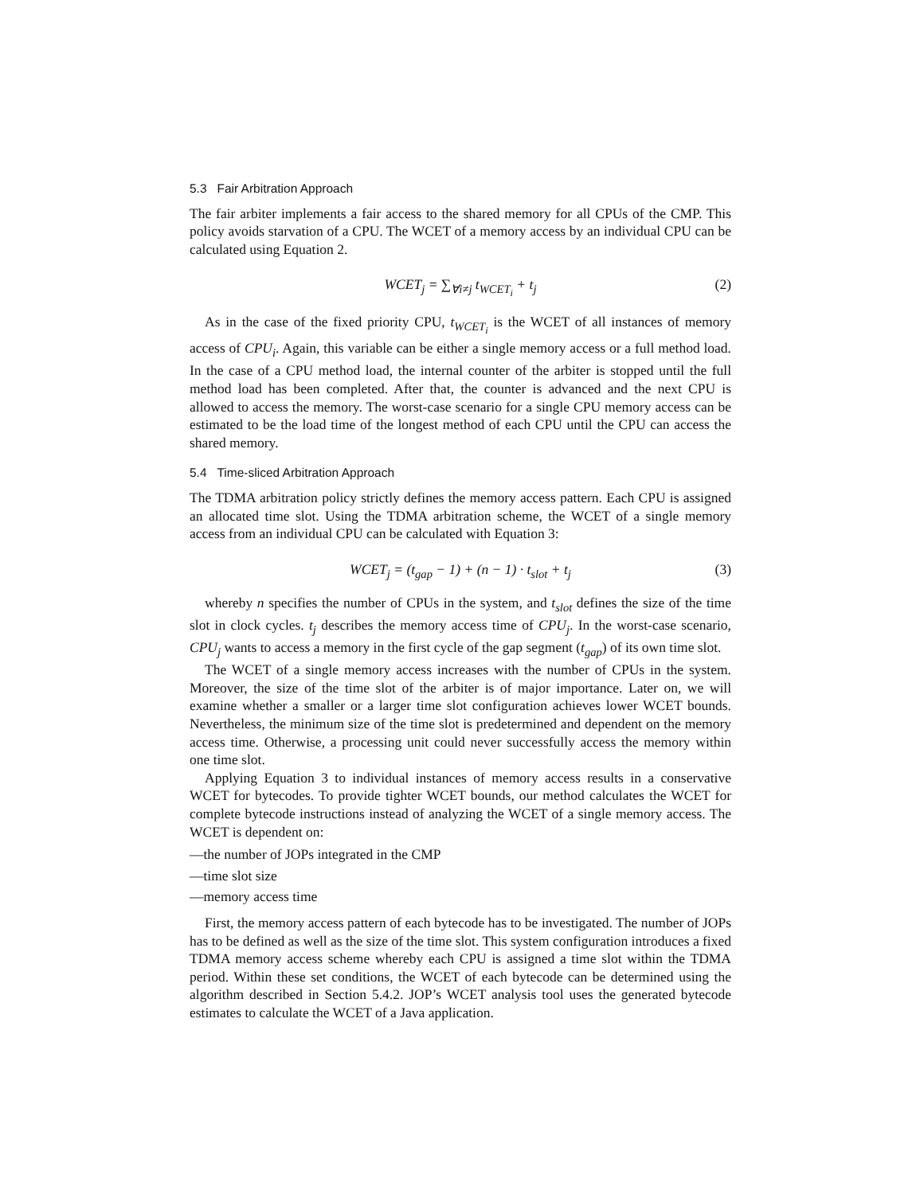5.3 Fair Arbitration Approach
The fair arbiter implements a fair access to the shared memory for all CPUs of the CMP. This policy avoids starvation of a CPU. The WCET of a memory access by an individual CPU can be calculated using Equation 2.
WCET<sub>j</sub> = ∑<sub>∀i≠j</sub> t<sub>WCET<sub>i</sub></sub> + t<sub>j</sub> (2)
As in the case of the fixed priority CPU, t<sub>WCET<sub>i</sub></sub> is the WCET of all instances of memory access of CPU<sub>i</sub>. Again, this variable can be either a single memory access or a full method load. In the case of a CPU method load, the internal counter of the arbiter is stopped until the full method load has been completed. After that, the counter is advanced and the next CPU is allowed to access the memory. The worst-case scenario for a single CPU memory access can be estimated to be the load time of the longest method of each CPU until the CPU can access the shared memory.
5.4 Time-sliced Arbitration Approach
The TDMA arbitration policy strictly defines the memory access pattern. Each CPU is assigned an allocated time slot. Using the TDMA arbitration scheme, the WCET of a single memory access from an individual CPU can be calculated with Equation 3:
WCET<sub>j</sub> = (t<sub>gap</sub> − 1) + (n − 1) · t<sub>slot</sub> + t<sub>j</sub> (3)
whereby n specifies the number of CPUs in the system, and t<sub>slot</sub> defines the size of the time slot in clock cycles. t<sub>j</sub> describes the memory access time of CPU<sub>j</sub>. In the worst-case scenario, CPU<sub>j</sub> wants to access a memory in the first cycle of the gap segment (t<sub>gap</sub>) of its own time slot.
The WCET of a single memory access increases with the number of CPUs in the system. Moreover, the size of the time slot of the arbiter is of major importance. Later on, we will examine whether a smaller or a larger time slot configuration achieves lower WCET bounds. Nevertheless, the minimum size of the time slot is predetermined and dependent on the memory access time. Otherwise, a processing unit could never successfully access the memory within one time slot.
Applying Equation 3 to individual instances of memory access results in a conservative WCET for bytecodes. To provide tighter WCET bounds, our method calculates the WCET for complete bytecode instructions instead of analyzing the WCET of a single memory access. The WCET is dependent on:
—the number of JOPs integrated in the CMP
—time slot size
—memory access time
First, the memory access pattern of each bytecode has to be investigated. The number of JOPs has to be defined as well as the size of the time slot. This system configuration introduces a fixed TDMA memory access scheme whereby each CPU is assigned a time slot within the TDMA period. Within these set conditions, the WCET of each bytecode can be determined using the algorithm described in Section 5.4.2. JOP’s WCET analysis tool uses the generated bytecode estimates to calculate the WCET of a Java application.